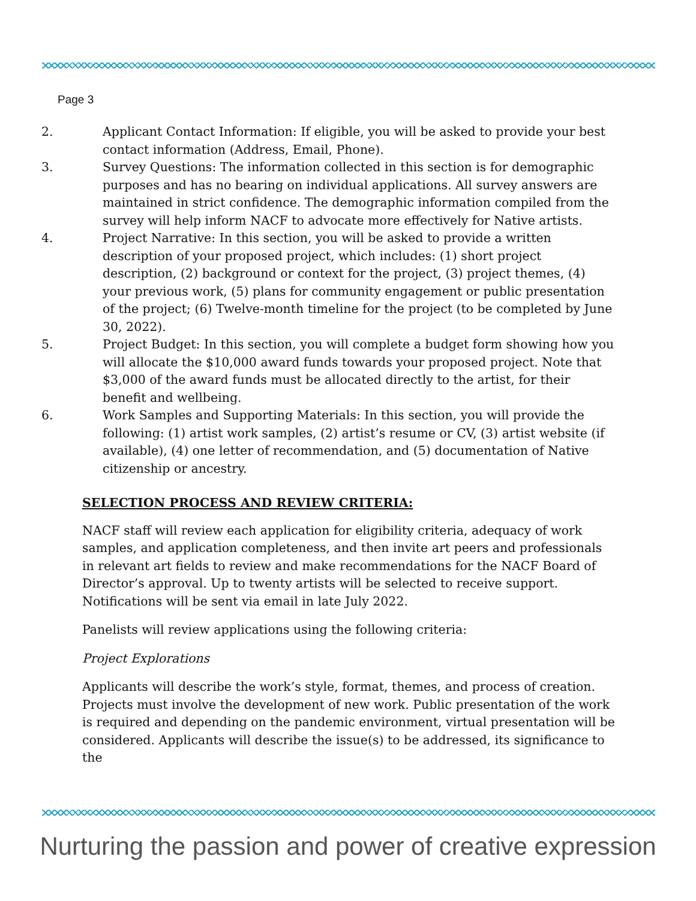Page 3
2. Applicant Contact Information: If eligible, you will be asked to provide your best contact information (Address, Email, Phone).
3. Survey Questions: The information collected in this section is for demographic purposes and has no bearing on individual applications. All survey answers are maintained in strict confidence. The demographic information compiled from the survey will help inform NACF to advocate more effectively for Native artists.
4. Project Narrative: In this section, you will be asked to provide a written description of your proposed project, which includes: (1) short project description, (2) background or context for the project, (3) project themes, (4) your previous work, (5) plans for community engagement or public presentation of the project; (6) Twelve-month timeline for the project (to be completed by June 30, 2022).
5. Project Budget: In this section, you will complete a budget form showing how you will allocate the $10,000 award funds towards your proposed project. Note that $3,000 of the award funds must be allocated directly to the artist, for their benefit and wellbeing.
6. Work Samples and Supporting Materials: In this section, you will provide the following: (1) artist work samples, (2) artist’s resume or CV, (3) artist website (if available), (4) one letter of recommendation, and (5) documentation of Native citizenship or ancestry.
SELECTION PROCESS AND REVIEW CRITERIA:
NACF staff will review each application for eligibility criteria, adequacy of work samples, and application completeness, and then invite art peers and professionals in relevant art fields to review and make recommendations for the NACF Board of Director’s approval. Up to twenty artists will be selected to receive support. Notifications will be sent via email in late July 2022.
Panelists will review applications using the following criteria:
Project Explorations
Applicants will describe the work’s style, format, themes, and process of creation. Projects must involve the development of new work. Public presentation of the work is required and depending on the pandemic environment, virtual presentation will be considered. Applicants will describe the issue(s) to be addressed, its significance to the
Nurturing the passion and power of creative expression